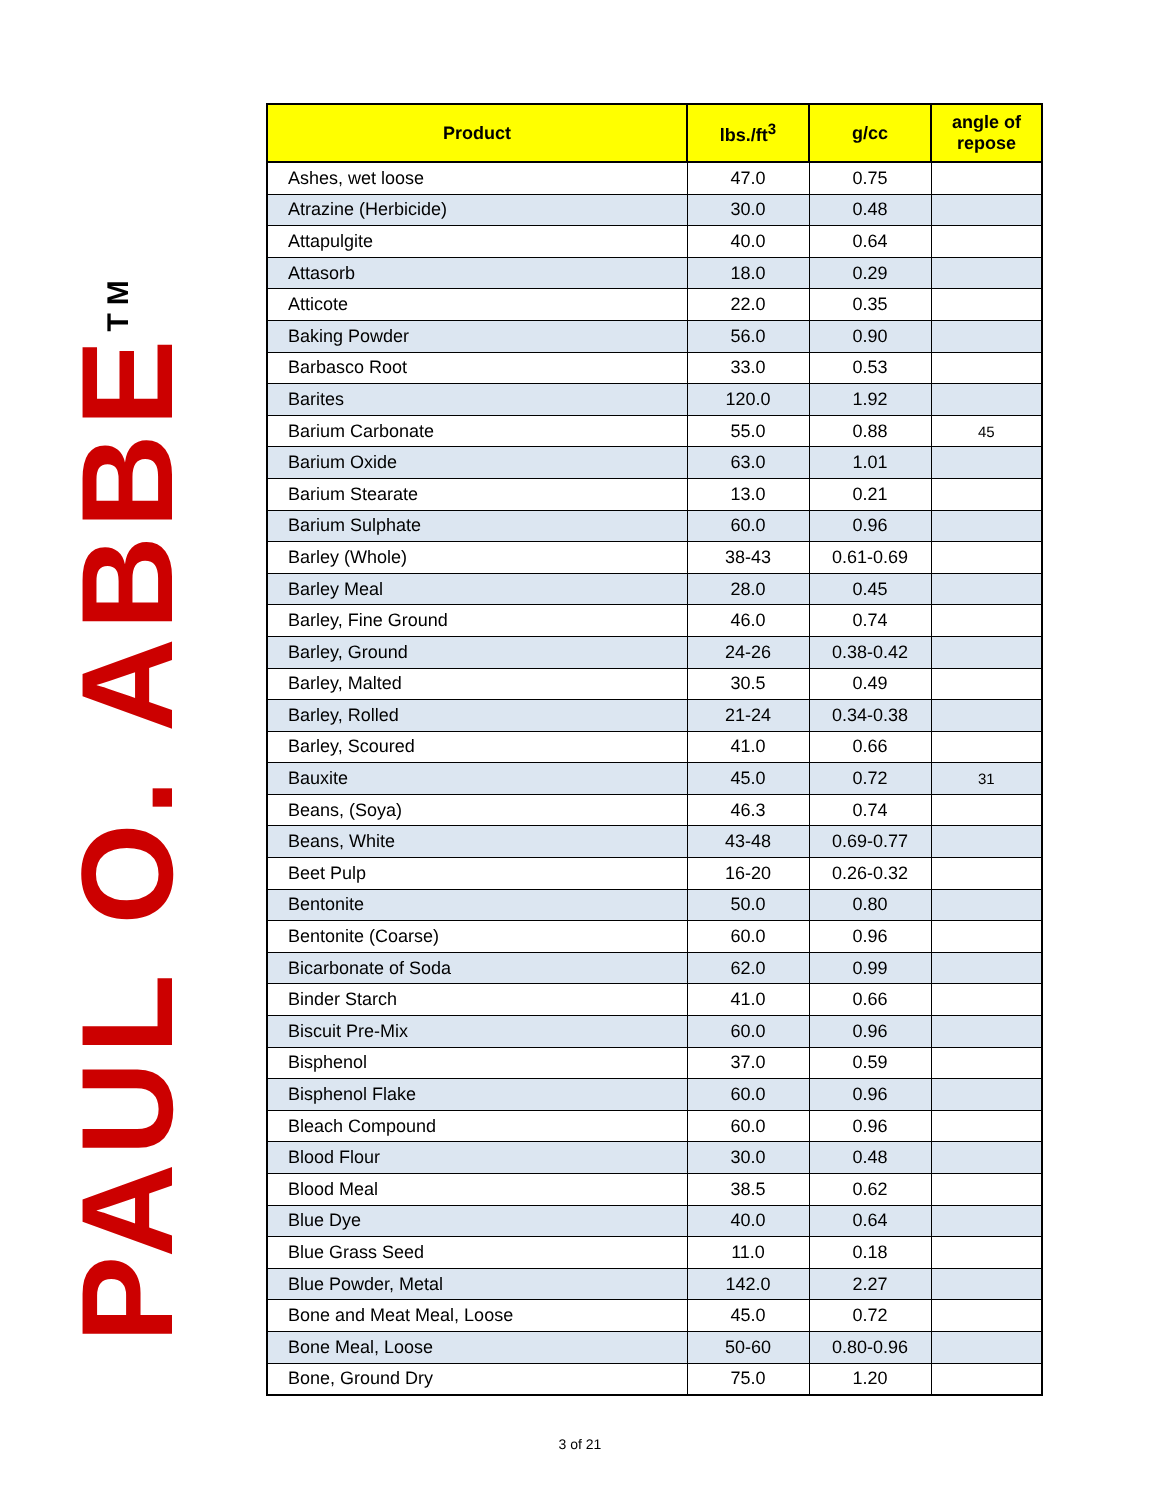PAUL O. ABBE<sup>TM</sup>
| Product | lbs./ft<sup>3</sup> | g/cc | angle of repose |
| --- | --- | --- | --- |
| Ashes, wet loose | 47.0 | 0.75 | |
| Atrazine (Herbicide) | 30.0 | 0.48 | |
| Attapulgite | 40.0 | 0.64 | |
| Attasorb | 18.0 | 0.29 | |
| Atticote | 22.0 | 0.35 | |
| Baking Powder | 56.0 | 0.90 | |
| Barbasco Root | 33.0 | 0.53 | |
| Barites | 120.0 | 1.92 | |
| Barium Carbonate | 55.0 | 0.88 | 45 |
| Barium Oxide | 63.0 | 1.01 | |
| Barium Stearate | 13.0 | 0.21 | |
| Barium Sulphate | 60.0 | 0.96 | |
| Barley (Whole) | 38-43 | 0.61-0.69 | |
| Barley Meal | 28.0 | 0.45 | |
| Barley, Fine Ground | 46.0 | 0.74 | |
| Barley, Ground | 24-26 | 0.38-0.42 | |
| Barley, Malted | 30.5 | 0.49 | |
| Barley, Rolled | 21-24 | 0.34-0.38 | |
| Barley, Scoured | 41.0 | 0.66 | |
| Bauxite | 45.0 | 0.72 | 31 |
| Beans, (Soya) | 46.3 | 0.74 | |
| Beans, White | 43-48 | 0.69-0.77 | |
| Beet Pulp | 16-20 | 0.26-0.32 | |
| Bentonite | 50.0 | 0.80 | |
| Bentonite (Coarse) | 60.0 | 0.96 | |
| Bicarbonate of Soda | 62.0 | 0.99 | |
| Binder Starch | 41.0 | 0.66 | |
| Biscuit Pre-Mix | 60.0 | 0.96 | |
| Bisphenol | 37.0 | 0.59 | |
| Bisphenol Flake | 60.0 | 0.96 | |
| Bleach Compound | 60.0 | 0.96 | |
| Blood Flour | 30.0 | 0.48 | |
| Blood Meal | 38.5 | 0.62 | |
| Blue Dye | 40.0 | 0.64 | |
| Blue Grass Seed | 11.0 | 0.18 | |
| Blue Powder, Metal | 142.0 | 2.27 | |
| Bone and Meat Meal, Loose | 45.0 | 0.72 | |
| Bone Meal, Loose | 50-60 | 0.80-0.96 | |
| Bone, Ground Dry | 75.0 | 1.20 | |
3 of 21